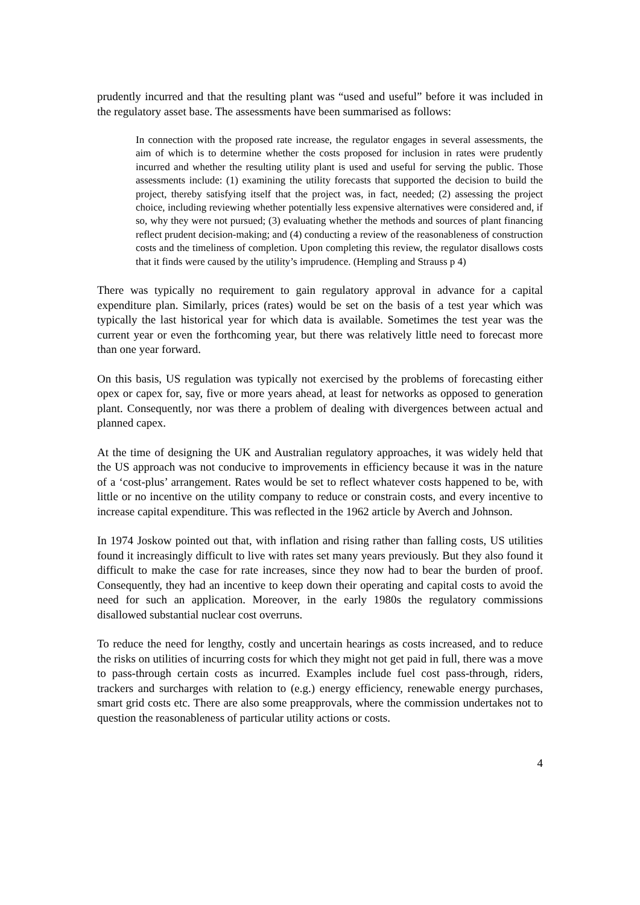prudently incurred and that the resulting plant was “used and useful” before it was included in the regulatory asset base. The assessments have been summarised as follows:
In connection with the proposed rate increase, the regulator engages in several assessments, the aim of which is to determine whether the costs proposed for inclusion in rates were prudently incurred and whether the resulting utility plant is used and useful for serving the public. Those assessments include: (1) examining the utility forecasts that supported the decision to build the project, thereby satisfying itself that the project was, in fact, needed; (2) assessing the project choice, including reviewing whether potentially less expensive alternatives were considered and, if so, why they were not pursued; (3) evaluating whether the methods and sources of plant financing reflect prudent decision-making; and (4) conducting a review of the reasonableness of construction costs and the timeliness of completion. Upon completing this review, the regulator disallows costs that it finds were caused by the utility’s imprudence. (Hempling and Strauss p 4)
There was typically no requirement to gain regulatory approval in advance for a capital expenditure plan. Similarly, prices (rates) would be set on the basis of a test year which was typically the last historical year for which data is available. Sometimes the test year was the current year or even the forthcoming year, but there was relatively little need to forecast more than one year forward.
On this basis, US regulation was typically not exercised by the problems of forecasting either opex or capex for, say, five or more years ahead, at least for networks as opposed to generation plant. Consequently, nor was there a problem of dealing with divergences between actual and planned capex.
At the time of designing the UK and Australian regulatory approaches, it was widely held that the US approach was not conducive to improvements in efficiency because it was in the nature of a ‘cost-plus’ arrangement. Rates would be set to reflect whatever costs happened to be, with little or no incentive on the utility company to reduce or constrain costs, and every incentive to increase capital expenditure. This was reflected in the 1962 article by Averch and Johnson.
In 1974 Joskow pointed out that, with inflation and rising rather than falling costs, US utilities found it increasingly difficult to live with rates set many years previously. But they also found it difficult to make the case for rate increases, since they now had to bear the burden of proof. Consequently, they had an incentive to keep down their operating and capital costs to avoid the need for such an application. Moreover, in the early 1980s the regulatory commissions disallowed substantial nuclear cost overruns.
To reduce the need for lengthy, costly and uncertain hearings as costs increased, and to reduce the risks on utilities of incurring costs for which they might not get paid in full, there was a move to pass-through certain costs as incurred. Examples include fuel cost pass-through, riders, trackers and surcharges with relation to (e.g.) energy efficiency, renewable energy purchases, smart grid costs etc. There are also some preapprovals, where the commission undertakes not to question the reasonableness of particular utility actions or costs.
4